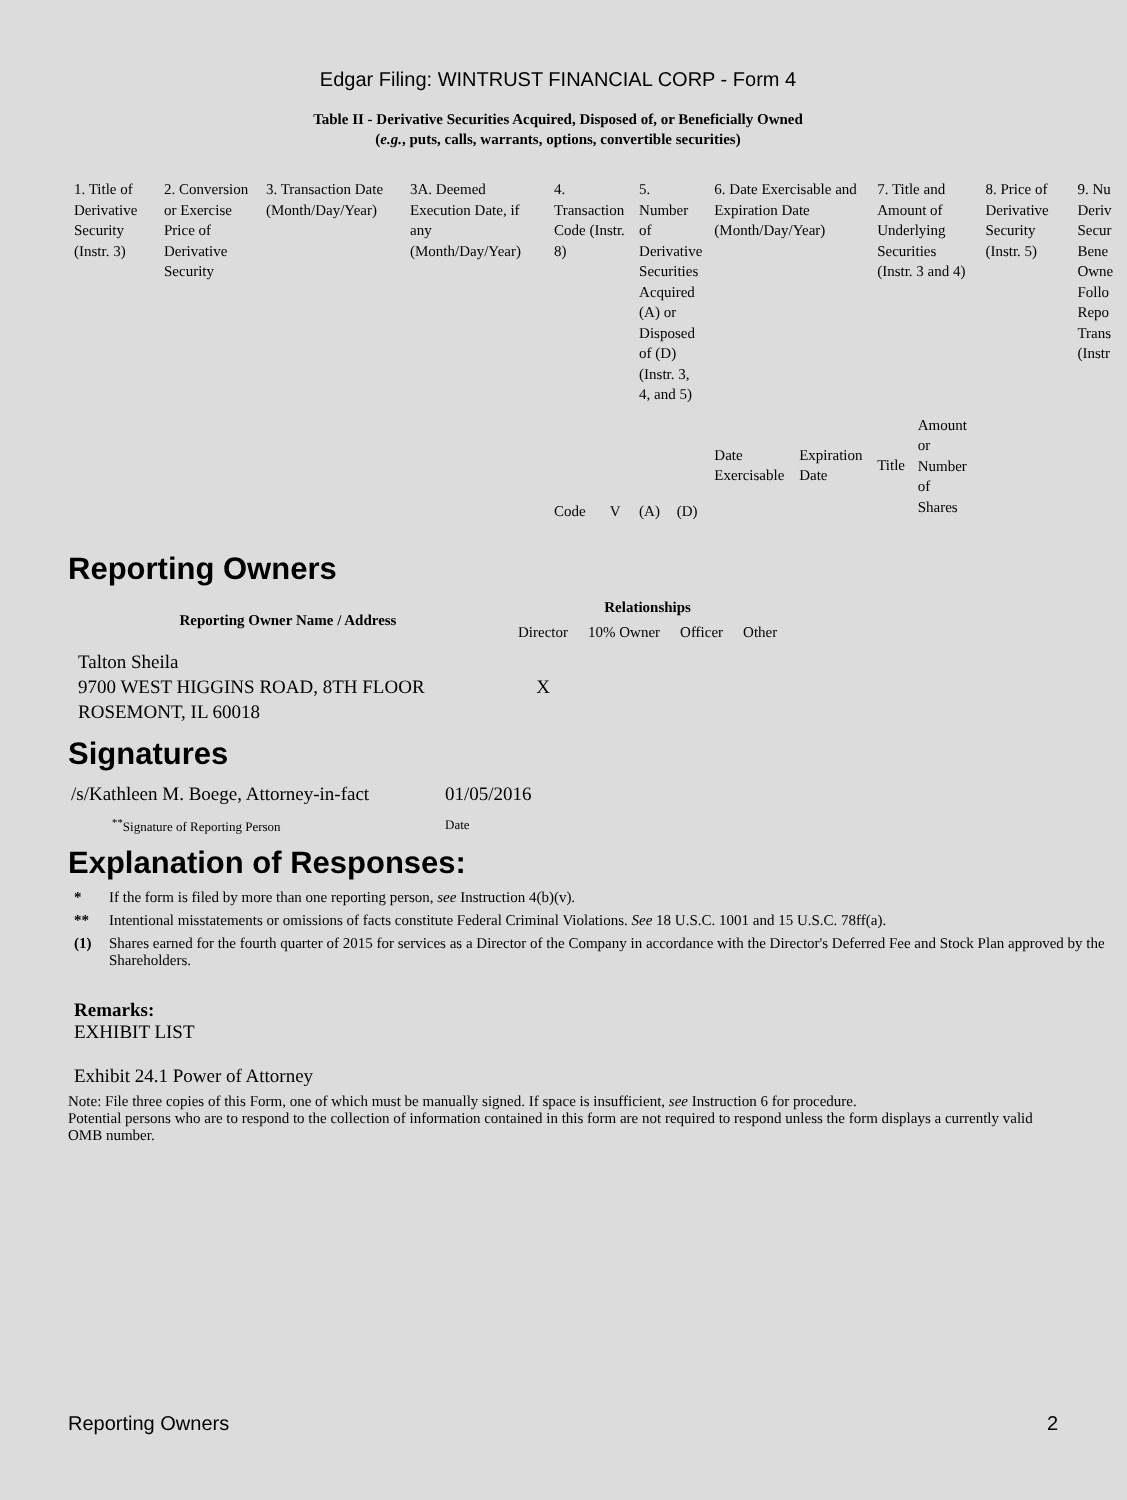Edgar Filing: WINTRUST FINANCIAL CORP - Form 4
Table II - Derivative Securities Acquired, Disposed of, or Beneficially Owned
(e.g., puts, calls, warrants, options, convertible securities)
| 1. Title of Derivative Security (Instr. 3) | 2. Conversion or Exercise Price of Derivative Security | 3. Transaction Date (Month/Day/Year) | 3A. Deemed Execution Date, if any (Month/Day/Year) | 4. Transaction Code (Instr. 8) | | 5. Number of Derivative Securities Acquired (A) or Disposed of (D) (Instr. 3, 4, and 5) | | 6. Date Exercisable and Expiration Date (Month/Day/Year) | | 7. Title and Amount of Underlying Securities (Instr. 3 and 4) | | 8. Price of Derivative Security (Instr. 5) | 9. Nu Deriv Secur Bene Owne Follo Repo Trans (Instr |
| | | | | Code | V | (A) | (D) | Date Exercisable | Expiration Date | Title | Amount or Number of Shares | | |
Reporting Owners
| Reporting Owner Name / Address | Relationships | | | |
| --- | --- | --- | --- | --- |
| | Director | 10% Owner | Officer | Other |
| Talton Sheila 9700 WEST HIGGINS ROAD, 8TH FLOOR ROSEMONT, IL 60018 | X | | | |
Signatures
| /s/Kathleen M. Boege, Attorney-in-fact | 01/05/2016 |
| <sup>**</sup> Signature of Reporting Person | Date |
Explanation of Responses:
* If the form is filed by more than one reporting person, see Instruction 4(b)(v).
** Intentional misstatements or omissions of facts constitute Federal Criminal Violations. See 18 U.S.C. 1001 and 15 U.S.C. 78ff(a).
(1) Shares earned for the fourth quarter of 2015 for services as a Director of the Company in accordance with the Director's Deferred Fee and Stock Plan approved by the Shareholders.
Remarks:
EXHIBIT LIST
Exhibit 24.1 Power of Attorney
Note: File three copies of this Form, one of which must be manually signed. If space is insufficient, see Instruction 6 for procedure.
Potential persons who are to respond to the collection of information contained in this form are not required to respond unless the form displays a currently valid OMB number.
Reporting Owners 2